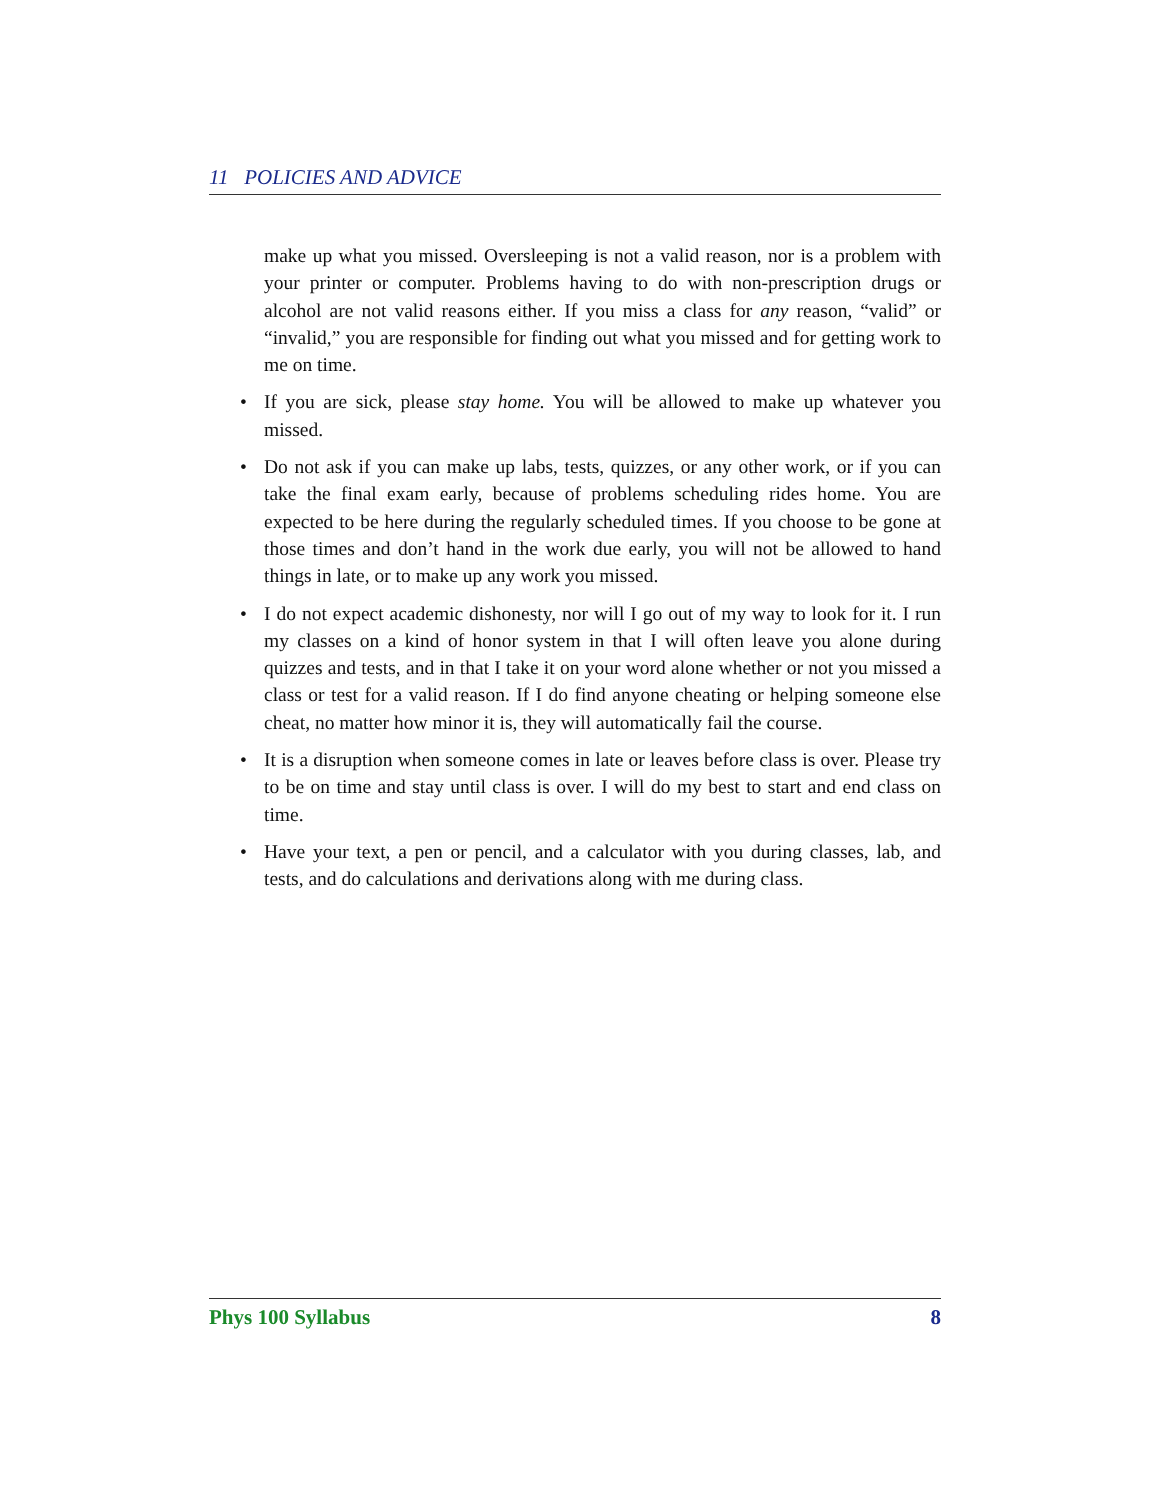11 POLICIES AND ADVICE
make up what you missed. Oversleeping is not a valid reason, nor is a problem with your printer or computer. Problems having to do with non-prescription drugs or alcohol are not valid reasons either. If you miss a class for any reason, “valid” or “invalid,” you are responsible for finding out what you missed and for getting work to me on time.
• If you are sick, please stay home. You will be allowed to make up whatever you missed.
• Do not ask if you can make up labs, tests, quizzes, or any other work, or if you can take the final exam early, because of problems scheduling rides home. You are expected to be here during the regularly scheduled times. If you choose to be gone at those times and don’t hand in the work due early, you will not be allowed to hand things in late, or to make up any work you missed.
• I do not expect academic dishonesty, nor will I go out of my way to look for it. I run my classes on a kind of honor system in that I will often leave you alone during quizzes and tests, and in that I take it on your word alone whether or not you missed a class or test for a valid reason. If I do find anyone cheating or helping someone else cheat, no matter how minor it is, they will automatically fail the course.
• It is a disruption when someone comes in late or leaves before class is over. Please try to be on time and stay until class is over. I will do my best to start and end class on time.
• Have your text, a pen or pencil, and a calculator with you during classes, lab, and tests, and do calculations and derivations along with me during class.
Phys 100 Syllabus 8